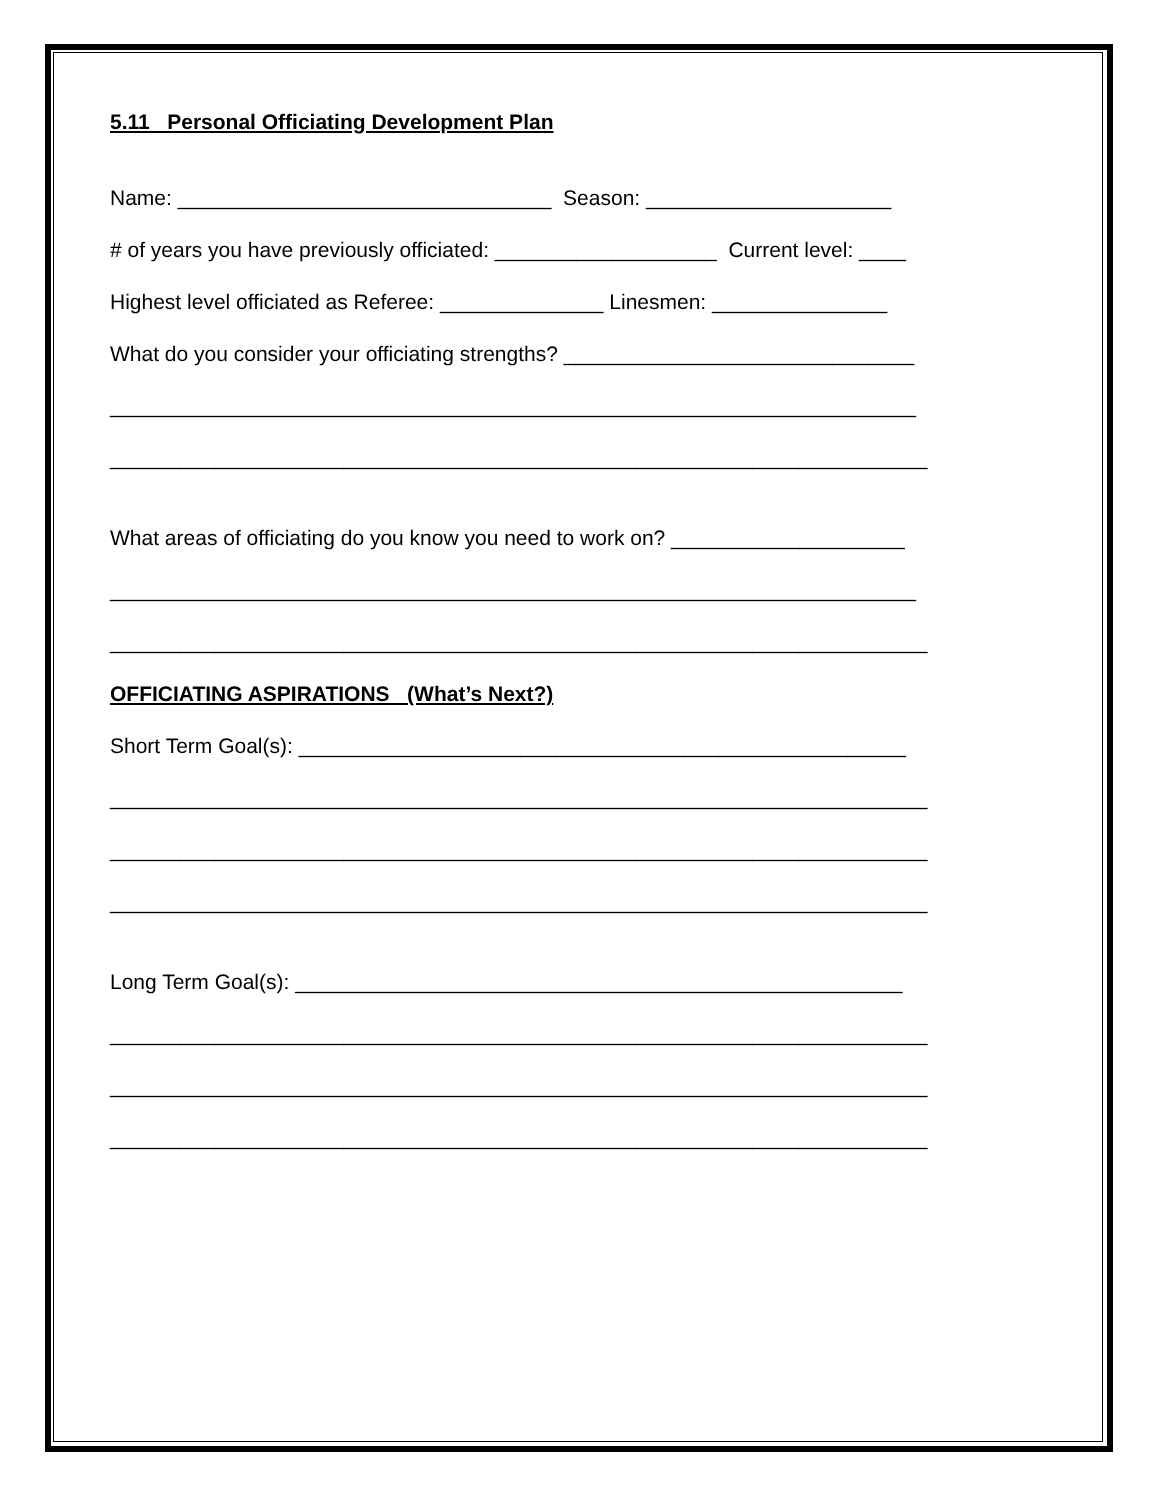5.11 Personal Officiating Development Plan
Name: ________________________________ Season: _____________________
# of years you have previously officiated: ___________________ Current level: ____
Highest level officiated as Referee: ______________ Linesmen: _______________
What do you consider your officiating strengths? ______________________________
_____________________________________________________________________
______________________________________________________________________
What areas of officiating do you know you need to work on? ____________________
_____________________________________________________________________
______________________________________________________________________
OFFICIATING ASPIRATIONS (What’s Next?)
Short Term Goal(s): ____________________________________________________
______________________________________________________________________
______________________________________________________________________
______________________________________________________________________
Long Term Goal(s): ____________________________________________________
______________________________________________________________________
______________________________________________________________________
______________________________________________________________________